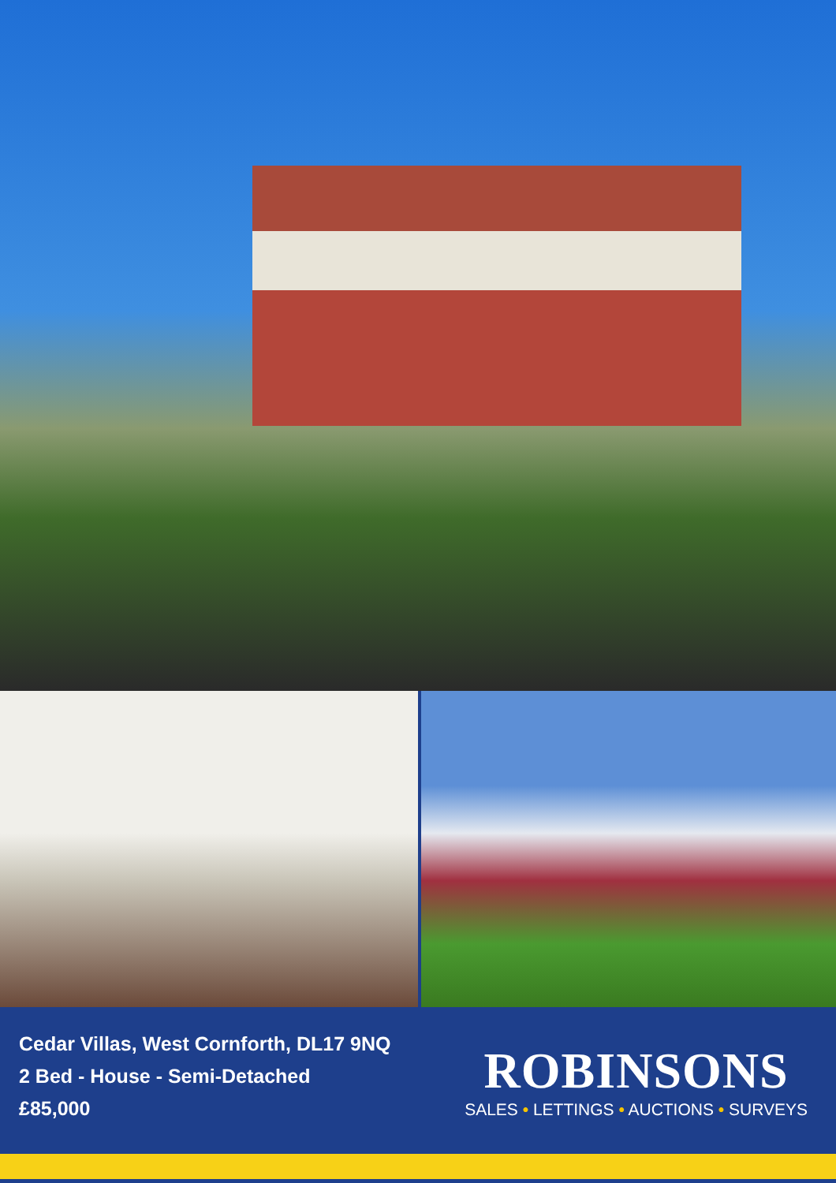Cedar Villas, West Cornforth, DL17 9NQ
2 Bed - House - Semi-Detached
£85,000
ROBINSONS
SALES • LETTINGS • AUCTIONS • SURVEYS